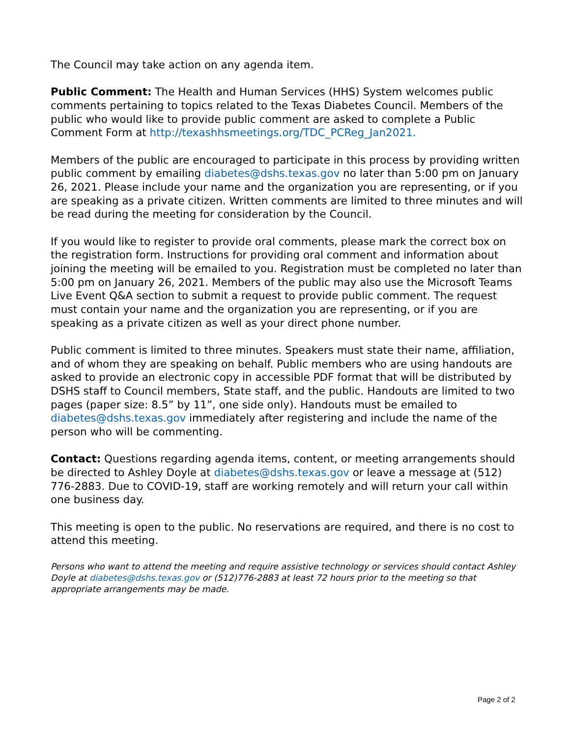The Council may take action on any agenda item.
Public Comment: The Health and Human Services (HHS) System welcomes public comments pertaining to topics related to the Texas Diabetes Council. Members of the public who would like to provide public comment are asked to complete a Public Comment Form at http://texashhsmeetings.org/TDC_PCReg_Jan2021.
Members of the public are encouraged to participate in this process by providing written public comment by emailing diabetes@dshs.texas.gov no later than 5:00 pm on January 26, 2021. Please include your name and the organization you are representing, or if you are speaking as a private citizen. Written comments are limited to three minutes and will be read during the meeting for consideration by the Council.
If you would like to register to provide oral comments, please mark the correct box on the registration form. Instructions for providing oral comment and information about joining the meeting will be emailed to you. Registration must be completed no later than 5:00 pm on January 26, 2021. Members of the public may also use the Microsoft Teams Live Event Q&A section to submit a request to provide public comment. The request must contain your name and the organization you are representing, or if you are speaking as a private citizen as well as your direct phone number.
Public comment is limited to three minutes. Speakers must state their name, affiliation, and of whom they are speaking on behalf. Public members who are using handouts are asked to provide an electronic copy in accessible PDF format that will be distributed by DSHS staff to Council members, State staff, and the public. Handouts are limited to two pages (paper size: 8.5” by 11”, one side only). Handouts must be emailed to diabetes@dshs.texas.gov immediately after registering and include the name of the person who will be commenting.
Contact: Questions regarding agenda items, content, or meeting arrangements should be directed to Ashley Doyle at diabetes@dshs.texas.gov or leave a message at (512) 776-2883. Due to COVID-19, staff are working remotely and will return your call within one business day.
This meeting is open to the public. No reservations are required, and there is no cost to attend this meeting.
Persons who want to attend the meeting and require assistive technology or services should contact Ashley Doyle at diabetes@dshs.texas.gov or (512)776-2883 at least 72 hours prior to the meeting so that appropriate arrangements may be made.
Page 2 of 2